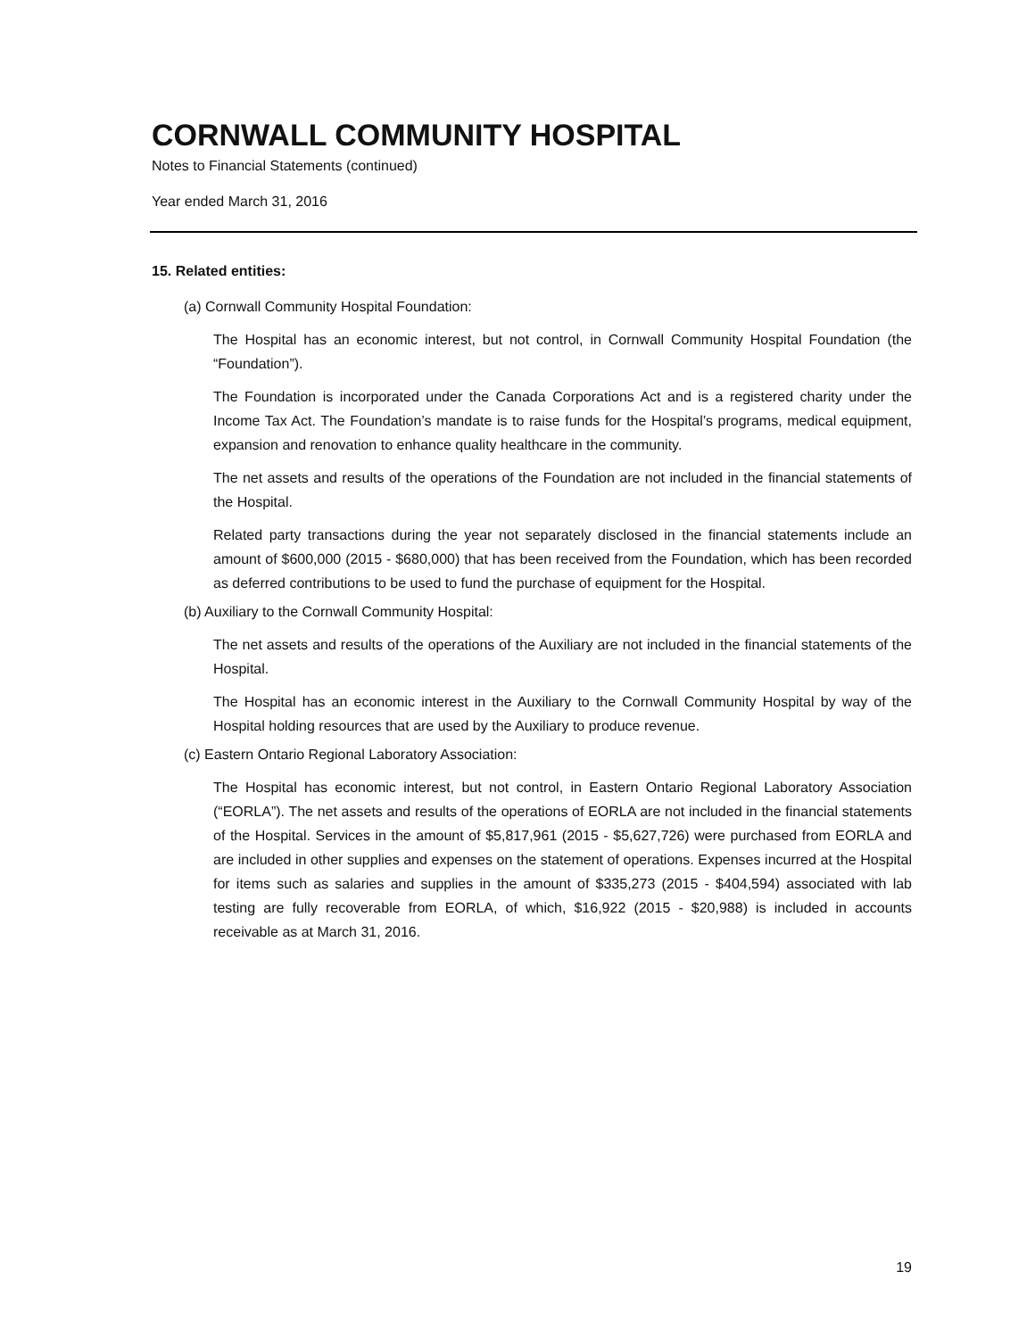CORNWALL COMMUNITY HOSPITAL
Notes to Financial Statements (continued)
Year ended March 31, 2016
15. Related entities:
(a) Cornwall Community Hospital Foundation:
The Hospital has an economic interest, but not control, in Cornwall Community Hospital Foundation (the “Foundation”).
The Foundation is incorporated under the Canada Corporations Act and is a registered charity under the Income Tax Act. The Foundation’s mandate is to raise funds for the Hospital’s programs, medical equipment, expansion and renovation to enhance quality healthcare in the community.
The net assets and results of the operations of the Foundation are not included in the financial statements of the Hospital.
Related party transactions during the year not separately disclosed in the financial statements include an amount of $600,000 (2015 - $680,000) that has been received from the Foundation, which has been recorded as deferred contributions to be used to fund the purchase of equipment for the Hospital.
(b) Auxiliary to the Cornwall Community Hospital:
The net assets and results of the operations of the Auxiliary are not included in the financial statements of the Hospital.
The Hospital has an economic interest in the Auxiliary to the Cornwall Community Hospital by way of the Hospital holding resources that are used by the Auxiliary to produce revenue.
(c) Eastern Ontario Regional Laboratory Association:
The Hospital has economic interest, but not control, in Eastern Ontario Regional Laboratory Association (“EORLA”). The net assets and results of the operations of EORLA are not included in the financial statements of the Hospital. Services in the amount of $5,817,961 (2015 - $5,627,726) were purchased from EORLA and are included in other supplies and expenses on the statement of operations. Expenses incurred at the Hospital for items such as salaries and supplies in the amount of $335,273 (2015 - $404,594) associated with lab testing are fully recoverable from EORLA, of which, $16,922 (2015 - $20,988) is included in accounts receivable as at March 31, 2016.
19